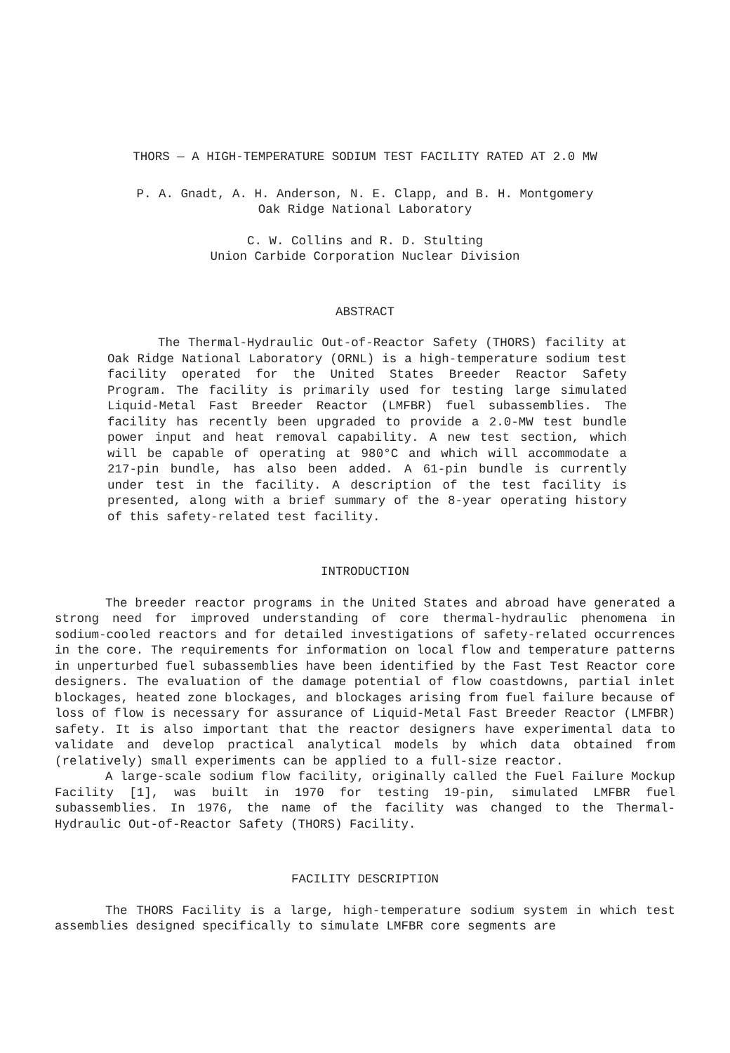THORS — A HIGH-TEMPERATURE SODIUM TEST FACILITY RATED AT 2.0 MW
P. A. Gnadt, A. H. Anderson, N. E. Clapp, and B. H. Montgomery
Oak Ridge National Laboratory
C. W. Collins and R. D. Stulting
Union Carbide Corporation Nuclear Division
ABSTRACT
The Thermal-Hydraulic Out-of-Reactor Safety (THORS) facility at Oak Ridge National Laboratory (ORNL) is a high-temperature sodium test facility operated for the United States Breeder Reactor Safety Program. The facility is primarily used for testing large simulated Liquid-Metal Fast Breeder Reactor (LMFBR) fuel subassemblies. The facility has recently been upgraded to provide a 2.0-MW test bundle power input and heat removal capability. A new test section, which will be capable of operating at 980°C and which will accommodate a 217-pin bundle, has also been added. A 61-pin bundle is currently under test in the facility. A description of the test facility is presented, along with a brief summary of the 8-year operating history of this safety-related test facility.
INTRODUCTION
The breeder reactor programs in the United States and abroad have generated a strong need for improved understanding of core thermal-hydraulic phenomena in sodium-cooled reactors and for detailed investigations of safety-related occurrences in the core. The requirements for information on local flow and temperature patterns in unperturbed fuel subassemblies have been identified by the Fast Test Reactor core designers. The evaluation of the damage potential of flow coastdowns, partial inlet blockages, heated zone blockages, and blockages arising from fuel failure because of loss of flow is necessary for assurance of Liquid-Metal Fast Breeder Reactor (LMFBR) safety. It is also important that the reactor designers have experimental data to validate and develop practical analytical models by which data obtained from (relatively) small experiments can be applied to a full-size reactor.
A large-scale sodium flow facility, originally called the Fuel Failure Mockup Facility [1], was built in 1970 for testing 19-pin, simulated LMFBR fuel subassemblies. In 1976, the name of the facility was changed to the Thermal-Hydraulic Out-of-Reactor Safety (THORS) Facility.
FACILITY DESCRIPTION
The THORS Facility is a large, high-temperature sodium system in which test assemblies designed specifically to simulate LMFBR core segments are